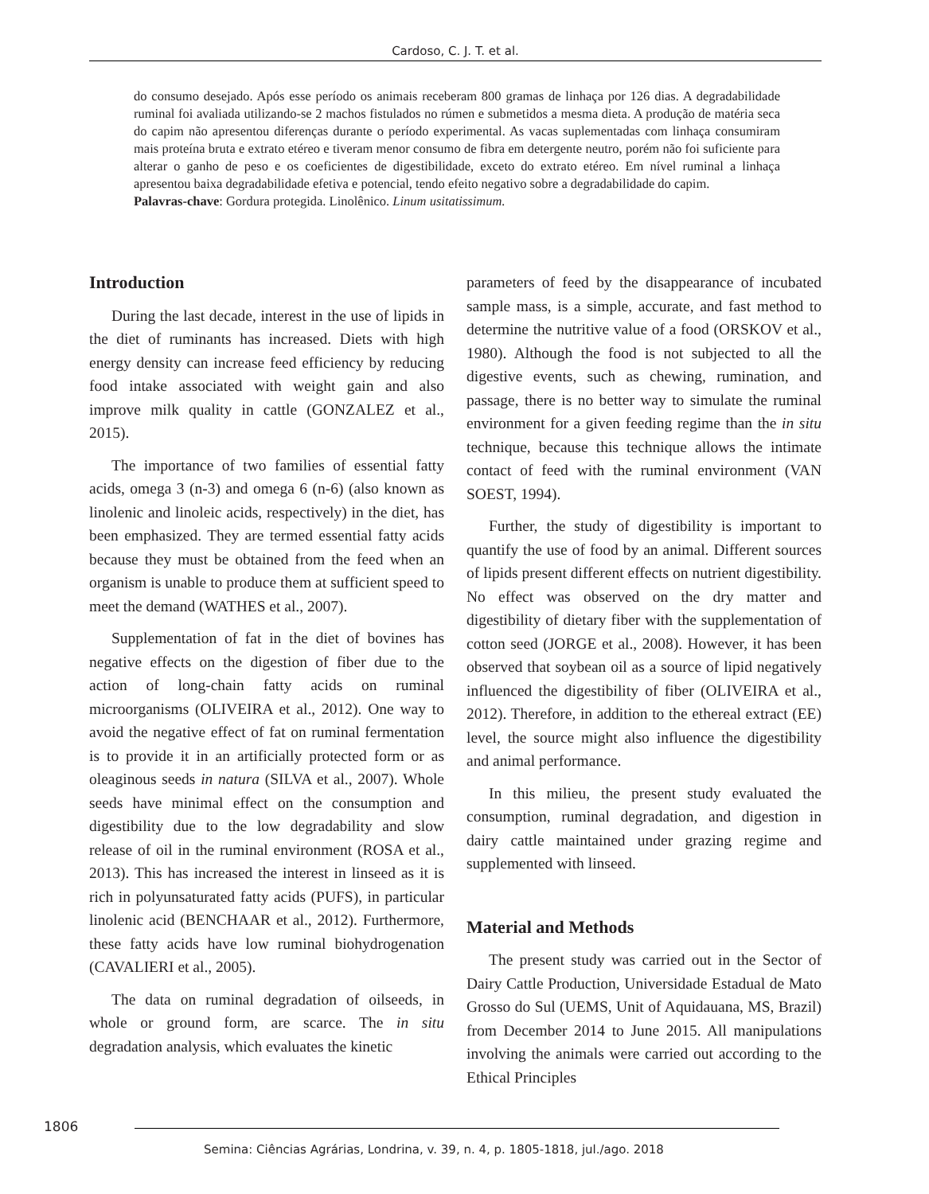Cardoso, C. J. T. et al.
do consumo desejado. Após esse período os animais receberam 800 gramas de linhaça por 126 dias. A degradabilidade ruminal foi avaliada utilizando-se 2 machos fistulados no rúmen e submetidos a mesma dieta. A produção de matéria seca do capim não apresentou diferenças durante o período experimental. As vacas suplementadas com linhaça consumiram mais proteína bruta e extrato etéreo e tiveram menor consumo de fibra em detergente neutro, porém não foi suficiente para alterar o ganho de peso e os coeficientes de digestibilidade, exceto do extrato etéreo. Em nível ruminal a linhaça apresentou baixa degradabilidade efetiva e potencial, tendo efeito negativo sobre a degradabilidade do capim.
Palavras-chave: Gordura protegida. Linolênico. Linum usitatissimum.
Introduction
During the last decade, interest in the use of lipids in the diet of ruminants has increased. Diets with high energy density can increase feed efficiency by reducing food intake associated with weight gain and also improve milk quality in cattle (GONZALEZ et al., 2015).
The importance of two families of essential fatty acids, omega 3 (n-3) and omega 6 (n-6) (also known as linolenic and linoleic acids, respectively) in the diet, has been emphasized. They are termed essential fatty acids because they must be obtained from the feed when an organism is unable to produce them at sufficient speed to meet the demand (WATHES et al., 2007).
Supplementation of fat in the diet of bovines has negative effects on the digestion of fiber due to the action of long-chain fatty acids on ruminal microorganisms (OLIVEIRA et al., 2012). One way to avoid the negative effect of fat on ruminal fermentation is to provide it in an artificially protected form or as oleaginous seeds in natura (SILVA et al., 2007). Whole seeds have minimal effect on the consumption and digestibility due to the low degradability and slow release of oil in the ruminal environment (ROSA et al., 2013). This has increased the interest in linseed as it is rich in polyunsaturated fatty acids (PUFS), in particular linolenic acid (BENCHAAR et al., 2012). Furthermore, these fatty acids have low ruminal biohydrogenation (CAVALIERI et al., 2005).
The data on ruminal degradation of oilseeds, in whole or ground form, are scarce. The in situ degradation analysis, which evaluates the kinetic
parameters of feed by the disappearance of incubated sample mass, is a simple, accurate, and fast method to determine the nutritive value of a food (ORSKOV et al., 1980). Although the food is not subjected to all the digestive events, such as chewing, rumination, and passage, there is no better way to simulate the ruminal environment for a given feeding regime than the in situ technique, because this technique allows the intimate contact of feed with the ruminal environment (VAN SOEST, 1994).
Further, the study of digestibility is important to quantify the use of food by an animal. Different sources of lipids present different effects on nutrient digestibility. No effect was observed on the dry matter and digestibility of dietary fiber with the supplementation of cotton seed (JORGE et al., 2008). However, it has been observed that soybean oil as a source of lipid negatively influenced the digestibility of fiber (OLIVEIRA et al., 2012). Therefore, in addition to the ethereal extract (EE) level, the source might also influence the digestibility and animal performance.
In this milieu, the present study evaluated the consumption, ruminal degradation, and digestion in dairy cattle maintained under grazing regime and supplemented with linseed.
Material and Methods
The present study was carried out in the Sector of Dairy Cattle Production, Universidade Estadual de Mato Grosso do Sul (UEMS, Unit of Aquidauana, MS, Brazil) from December 2014 to June 2015. All manipulations involving the animals were carried out according to the Ethical Principles
1806
Semina: Ciências Agrárias, Londrina, v. 39, n. 4, p. 1805-1818, jul./ago. 2018